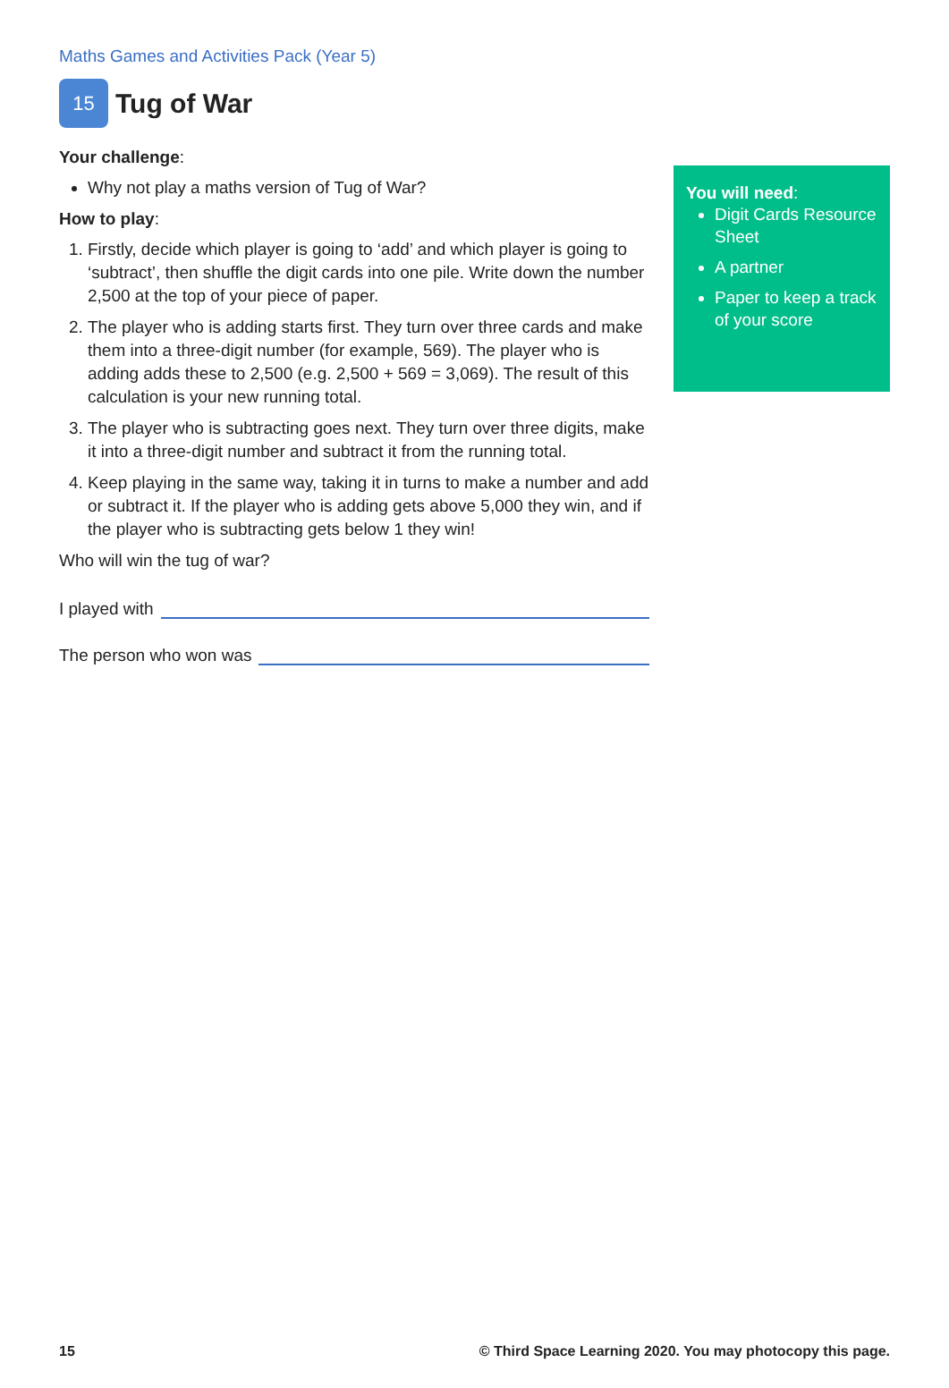Maths Games and Activities Pack (Year 5)
15 Tug of War
Your challenge:
Why not play a maths version of Tug of War?
How to play:
1. Firstly, decide which player is going to ‘add’ and which player is going to ‘subtract’, then shuffle the digit cards into one pile. Write down the number 2,500 at the top of your piece of paper.
2. The player who is adding starts first. They turn over three cards and make them into a three-digit number (for example, 569). The player who is adding adds these to 2,500 (e.g. 2,500 + 569 = 3,069). The result of this calculation is your new running total.
3. The player who is subtracting goes next. They turn over three digits, make it into a three-digit number and subtract it from the running total.
4. Keep playing in the same way, taking it in turns to make a number and add or subtract it. If the player who is adding gets above 5,000 they win, and if the player who is subtracting gets below 1 they win!
Who will win the tug of war?
I played with
The person who won was
You will need:
Digit Cards Resource Sheet
A partner
Paper to keep a track of your score
15 © Third Space Learning 2020. You may photocopy this page.